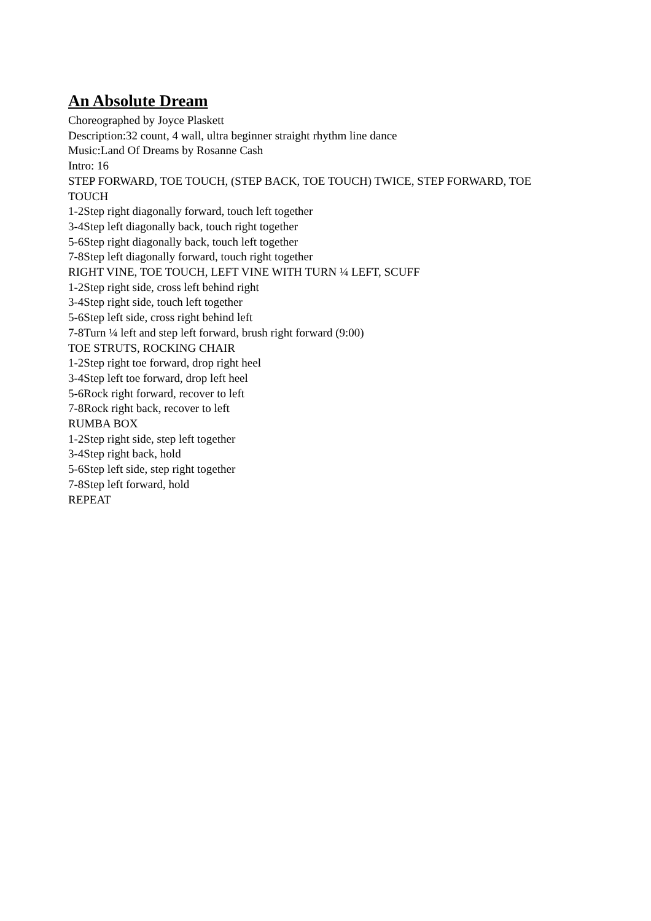An Absolute Dream
Choreographed by Joyce Plaskett
Description:32 count, 4 wall, ultra beginner straight rhythm line dance
Music:Land Of Dreams by Rosanne Cash
Intro: 16
STEP FORWARD, TOE TOUCH, (STEP BACK, TOE TOUCH) TWICE, STEP FORWARD, TOE TOUCH
1-2Step right diagonally forward, touch left together
3-4Step left diagonally back, touch right together
5-6Step right diagonally back, touch left together
7-8Step left diagonally forward, touch right together
RIGHT VINE, TOE TOUCH, LEFT VINE WITH TURN ¼ LEFT, SCUFF
1-2Step right side, cross left behind right
3-4Step right side, touch left together
5-6Step left side, cross right behind left
7-8Turn ¼ left and step left forward, brush right forward (9:00)
TOE STRUTS, ROCKING CHAIR
1-2Step right toe forward, drop right heel
3-4Step left toe forward, drop left heel
5-6Rock right forward, recover to left
7-8Rock right back, recover to left
RUMBA BOX
1-2Step right side, step left together
3-4Step right back, hold
5-6Step left side, step right together
7-8Step left forward, hold
REPEAT